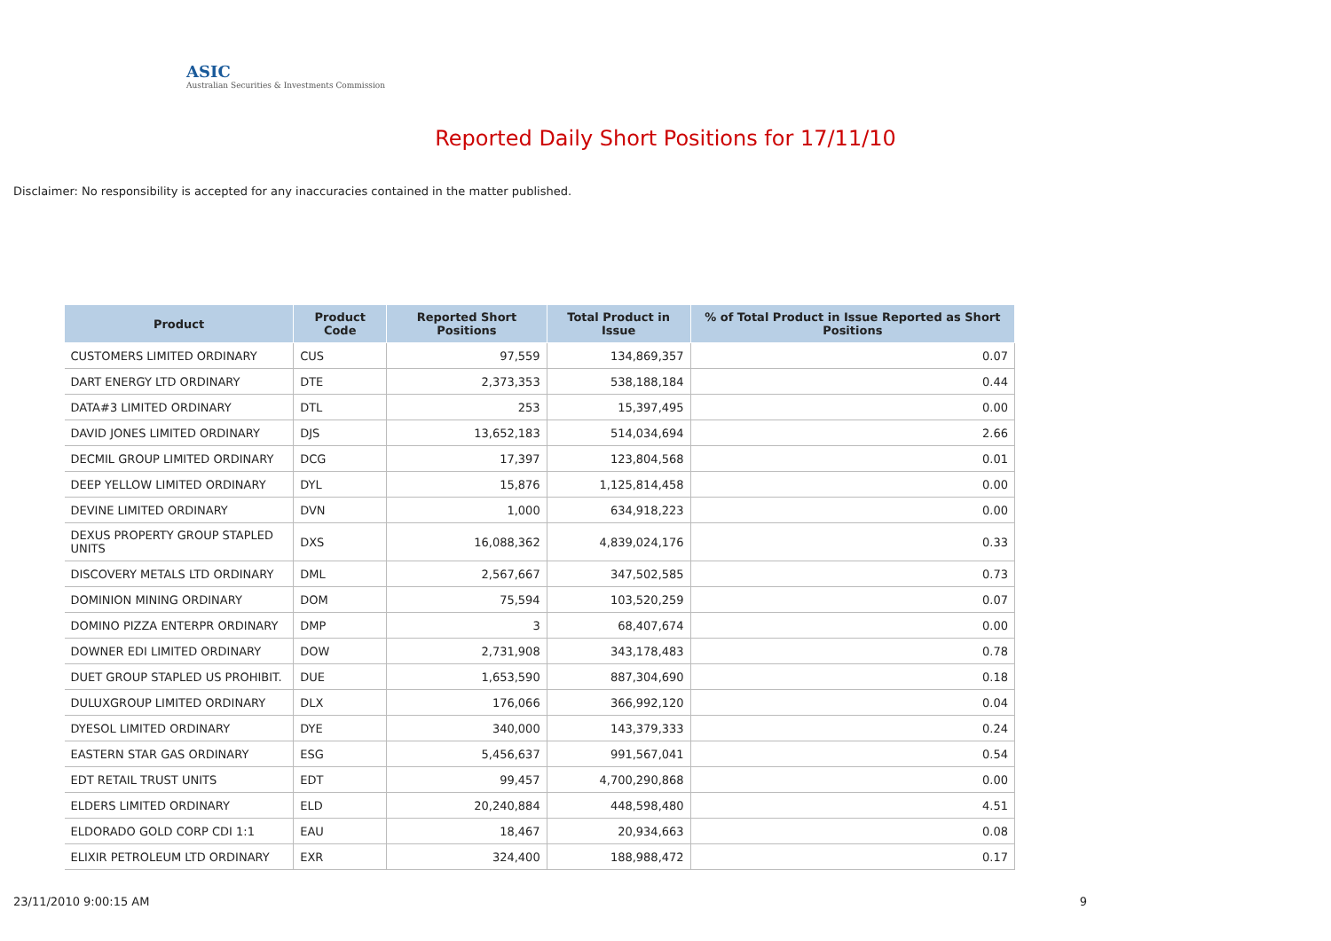ASIC
Australian Securities & Investments Commission
Reported Daily Short Positions for 17/11/10
Disclaimer: No responsibility is accepted for any inaccuracies contained in the matter published.
| Product | Product Code | Reported Short Positions | Total Product in Issue | % of Total Product in Issue Reported as Short Positions |
| --- | --- | --- | --- | --- |
| CUSTOMERS LIMITED ORDINARY | CUS | 97,559 | 134,869,357 | 0.07 |
| DART ENERGY LTD ORDINARY | DTE | 2,373,353 | 538,188,184 | 0.44 |
| DATA#3 LIMITED ORDINARY | DTL | 253 | 15,397,495 | 0.00 |
| DAVID JONES LIMITED ORDINARY | DJS | 13,652,183 | 514,034,694 | 2.66 |
| DECMIL GROUP LIMITED ORDINARY | DCG | 17,397 | 123,804,568 | 0.01 |
| DEEP YELLOW LIMITED ORDINARY | DYL | 15,876 | 1,125,814,458 | 0.00 |
| DEVINE LIMITED ORDINARY | DVN | 1,000 | 634,918,223 | 0.00 |
| DEXUS PROPERTY GROUP STAPLED UNITS | DXS | 16,088,362 | 4,839,024,176 | 0.33 |
| DISCOVERY METALS LTD ORDINARY | DML | 2,567,667 | 347,502,585 | 0.73 |
| DOMINION MINING ORDINARY | DOM | 75,594 | 103,520,259 | 0.07 |
| DOMINO PIZZA ENTERPR ORDINARY | DMP | 3 | 68,407,674 | 0.00 |
| DOWNER EDI LIMITED ORDINARY | DOW | 2,731,908 | 343,178,483 | 0.78 |
| DUET GROUP STAPLED US PROHIBIT. | DUE | 1,653,590 | 887,304,690 | 0.18 |
| DULUXGROUP LIMITED ORDINARY | DLX | 176,066 | 366,992,120 | 0.04 |
| DYESOL LIMITED ORDINARY | DYE | 340,000 | 143,379,333 | 0.24 |
| EASTERN STAR GAS ORDINARY | ESG | 5,456,637 | 991,567,041 | 0.54 |
| EDT RETAIL TRUST UNITS | EDT | 99,457 | 4,700,290,868 | 0.00 |
| ELDERS LIMITED ORDINARY | ELD | 20,240,884 | 448,598,480 | 4.51 |
| ELDORADO GOLD CORP CDI 1:1 | EAU | 18,467 | 20,934,663 | 0.08 |
| ELIXIR PETROLEUM LTD ORDINARY | EXR | 324,400 | 188,988,472 | 0.17 |
23/11/2010 9:00:15 AM 9